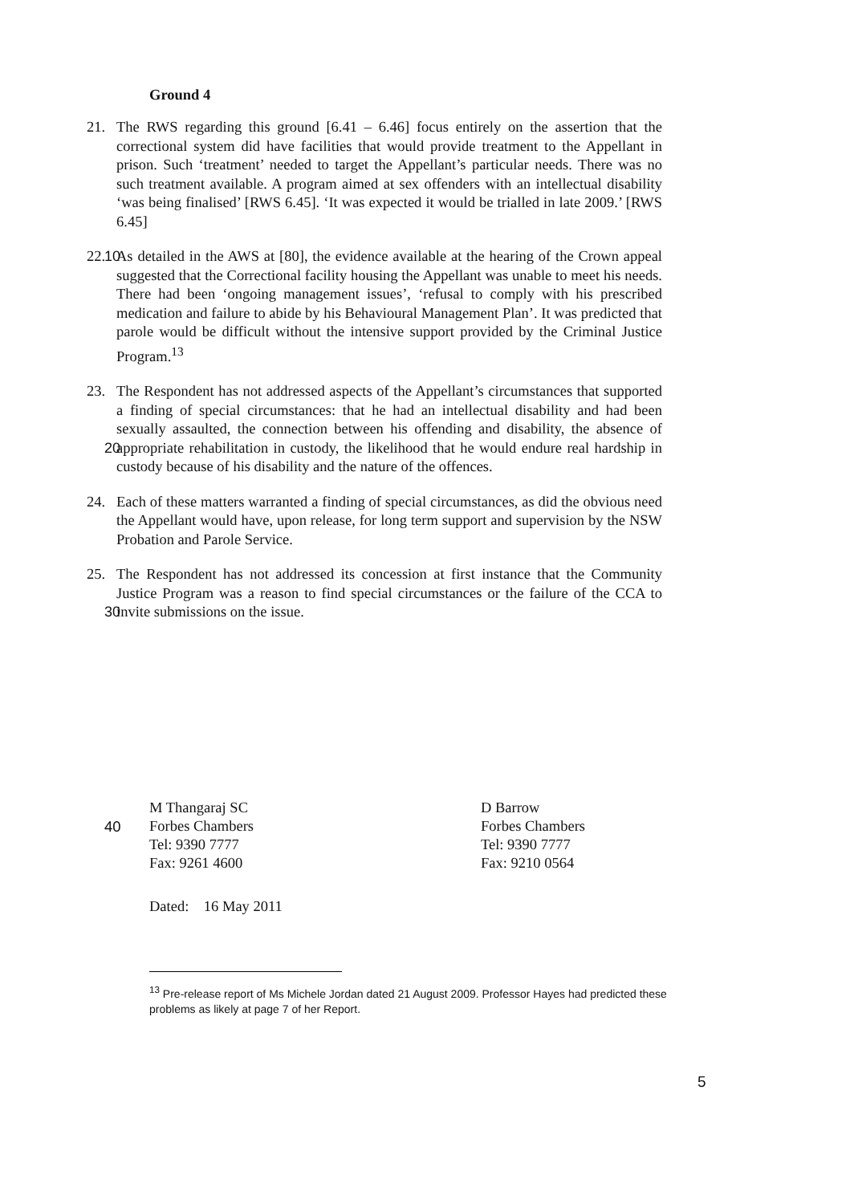Ground 4
21. The RWS regarding this ground [6.41 – 6.46] focus entirely on the assertion that the correctional system did have facilities that would provide treatment to the Appellant in prison. Such ‘treatment’ needed to target the Appellant’s particular needs. There was no such treatment available. A program aimed at sex offenders with an intellectual disability ‘was being finalised’ [RWS 6.45]. ‘It was expected it would be trialled in late 2009.’ [RWS 6.45]
10 22. As detailed in the AWS at [80], the evidence available at the hearing of the Crown appeal suggested that the Correctional facility housing the Appellant was unable to meet his needs. There had been ‘ongoing management issues’, ‘refusal to comply with his prescribed medication and failure to abide by his Behavioural Management Plan’. It was predicted that parole would be difficult without the intensive support provided by the Criminal Justice Program.<sup>13</sup>
20 23. The Respondent has not addressed aspects of the Appellant’s circumstances that supported a finding of special circumstances: that he had an intellectual disability and had been sexually assaulted, the connection between his offending and disability, the absence of appropriate rehabilitation in custody, the likelihood that he would endure real hardship in custody because of his disability and the nature of the offences.
24. Each of these matters warranted a finding of special circumstances, as did the obvious need the Appellant would have, upon release, for long term support and supervision by the NSW Probation and Parole Service.
30 25. The Respondent has not addressed its concession at first instance that the Community Justice Program was a reason to find special circumstances or the failure of the CCA to invite submissions on the issue.
40
M Thangaraj SC
Forbes Chambers
Tel: 9390 7777
Fax: 9261 4600
D Barrow
Forbes Chambers
Tel: 9390 7777
Fax: 9210 0564
Dated: 16 May 2011
<sup>13</sup> Pre-release report of Ms Michele Jordan dated 21 August 2009. Professor Hayes had predicted these problems as likely at page 7 of her Report.
5